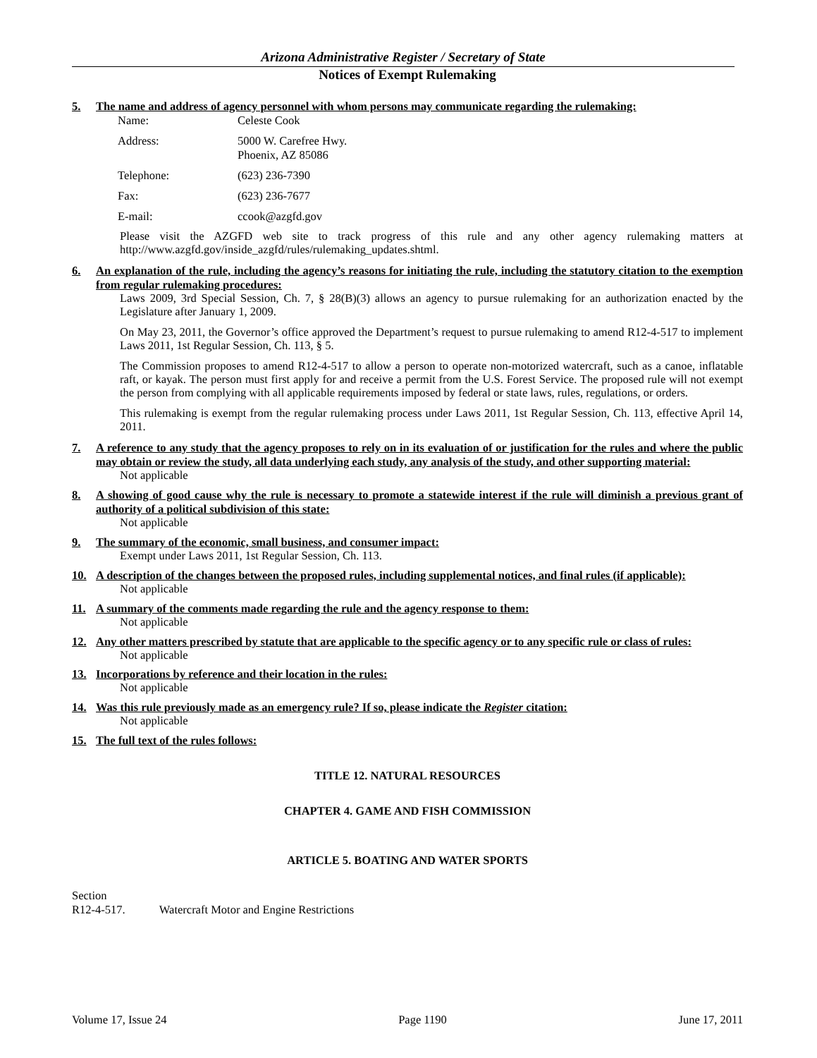Arizona Administrative Register / Secretary of State
Notices of Exempt Rulemaking
5. The name and address of agency personnel with whom persons may communicate regarding the rulemaking:
| Name: | Celeste Cook |
| Address: | 5000 W. Carefree Hwy. Phoenix, AZ 85086 |
| Telephone: | (623) 236-7390 |
| Fax: | (623) 236-7677 |
| E-mail: | ccook@azgfd.gov |
Please visit the AZGFD web site to track progress of this rule and any other agency rulemaking matters at http://www.azgfd.gov/inside_azgfd/rules/rulemaking_updates.shtml.
6. An explanation of the rule, including the agency’s reasons for initiating the rule, including the statutory citation to the exemption from regular rulemaking procedures:
Laws 2009, 3rd Special Session, Ch. 7, § 28(B)(3) allows an agency to pursue rulemaking for an authorization enacted by the Legislature after January 1, 2009.
On May 23, 2011, the Governor’s office approved the Department’s request to pursue rulemaking to amend R12-4-517 to implement Laws 2011, 1st Regular Session, Ch. 113, § 5.
The Commission proposes to amend R12-4-517 to allow a person to operate non-motorized watercraft, such as a canoe, inflatable raft, or kayak. The person must first apply for and receive a permit from the U.S. Forest Service. The proposed rule will not exempt the person from complying with all applicable requirements imposed by federal or state laws, rules, regulations, or orders.
This rulemaking is exempt from the regular rulemaking process under Laws 2011, 1st Regular Session, Ch. 113, effective April 14, 2011.
7. A reference to any study that the agency proposes to rely on in its evaluation of or justification for the rules and where the public may obtain or review the study, all data underlying each study, any analysis of the study, and other supporting material:
Not applicable
8. A showing of good cause why the rule is necessary to promote a statewide interest if the rule will diminish a previous grant of authority of a political subdivision of this state:
Not applicable
9. The summary of the economic, small business, and consumer impact:
Exempt under Laws 2011, 1st Regular Session, Ch. 113.
10. A description of the changes between the proposed rules, including supplemental notices, and final rules (if applicable):
Not applicable
11. A summary of the comments made regarding the rule and the agency response to them:
Not applicable
12. Any other matters prescribed by statute that are applicable to the specific agency or to any specific rule or class of rules:
Not applicable
13. Incorporations by reference and their location in the rules:
Not applicable
14. Was this rule previously made as an emergency rule? If so, please indicate the Register citation:
Not applicable
15. The full text of the rules follows:
TITLE 12. NATURAL RESOURCES
CHAPTER 4. GAME AND FISH COMMISSION
ARTICLE 5. BOATING AND WATER SPORTS
Section
R12-4-517. Watercraft Motor and Engine Restrictions
Volume 17, Issue 24 Page 1190 June 17, 2011